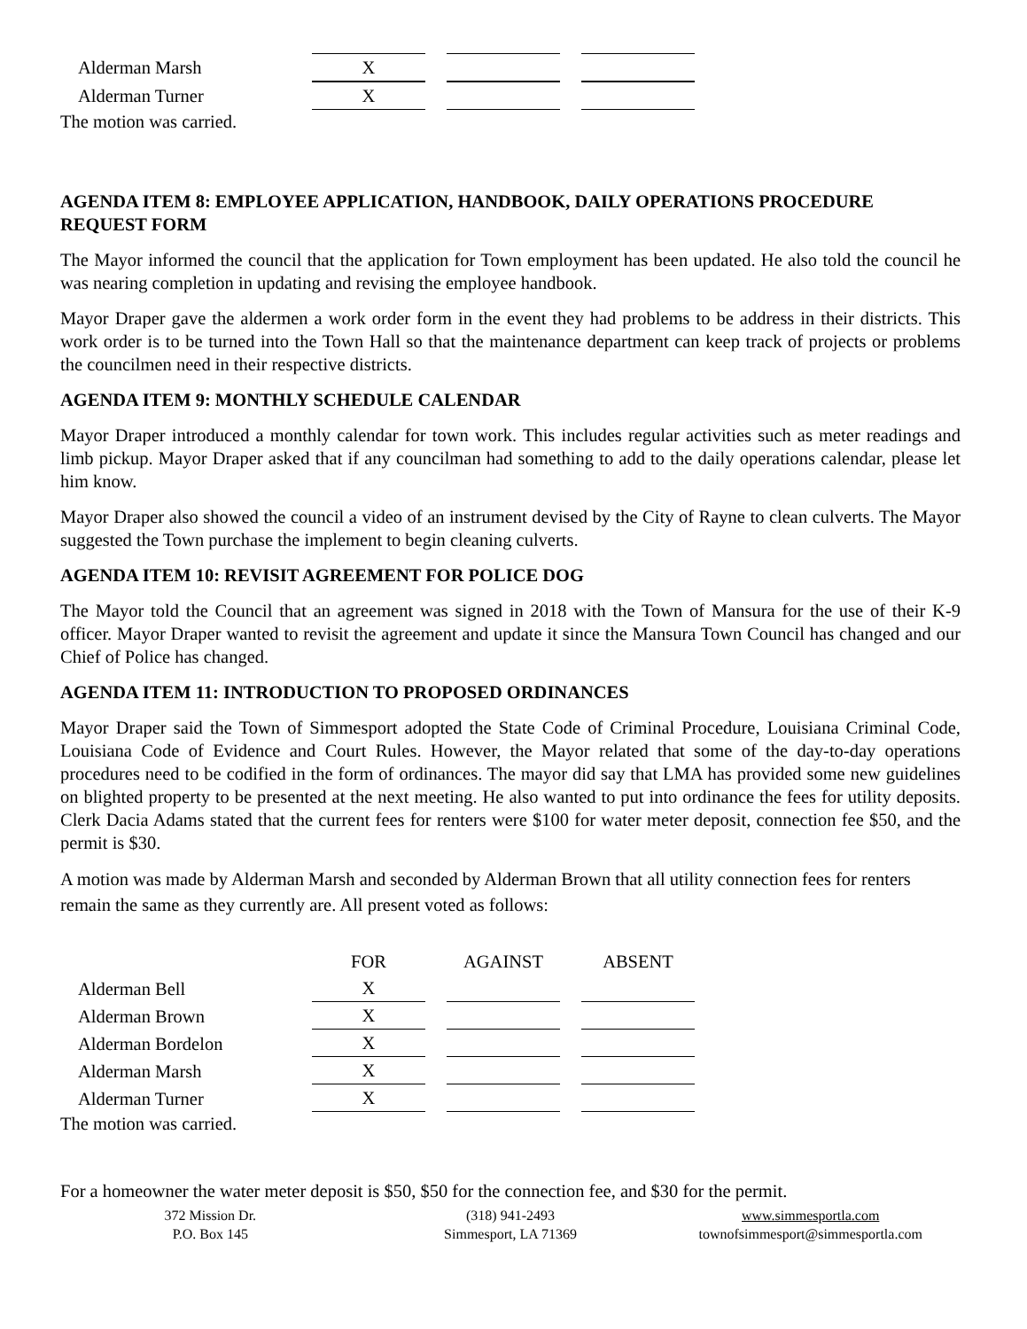| Alderman Marsh | X | | |
| Alderman Turner | X | | |
The motion was carried.
AGENDA ITEM 8: EMPLOYEE APPLICATION, HANDBOOK, DAILY OPERATIONS PROCEDURE REQUEST FORM
The Mayor informed the council that the application for Town employment has been updated. He also told the council he was nearing completion in updating and revising the employee handbook.
Mayor Draper gave the aldermen a work order form in the event they had problems to be address in their districts. This work order is to be turned into the Town Hall so that the maintenance department can keep track of projects or problems the councilmen need in their respective districts.
AGENDA ITEM 9: MONTHLY SCHEDULE CALENDAR
Mayor Draper introduced a monthly calendar for town work. This includes regular activities such as meter readings and limb pickup. Mayor Draper asked that if any councilman had something to add to the daily operations calendar, please let him know.
Mayor Draper also showed the council a video of an instrument devised by the City of Rayne to clean culverts. The Mayor suggested the Town purchase the implement to begin cleaning culverts.
AGENDA ITEM 10: REVISIT AGREEMENT FOR POLICE DOG
The Mayor told the Council that an agreement was signed in 2018 with the Town of Mansura for the use of their K-9 officer. Mayor Draper wanted to revisit the agreement and update it since the Mansura Town Council has changed and our Chief of Police has changed.
AGENDA ITEM 11: INTRODUCTION TO PROPOSED ORDINANCES
Mayor Draper said the Town of Simmesport adopted the State Code of Criminal Procedure, Louisiana Criminal Code, Louisiana Code of Evidence and Court Rules. However, the Mayor related that some of the day-to-day operations procedures need to be codified in the form of ordinances. The mayor did say that LMA has provided some new guidelines on blighted property to be presented at the next meeting. He also wanted to put into ordinance the fees for utility deposits. Clerk Dacia Adams stated that the current fees for renters were $100 for water meter deposit, connection fee $50, and the permit is $30.
A motion was made by Alderman Marsh and seconded by Alderman Brown that all utility connection fees for renters remain the same as they currently are. All present voted as follows:
| | FOR | AGAINST | ABSENT |
| Alderman Bell | X | | |
| Alderman Brown | X | | |
| Alderman Bordelon | X | | |
| Alderman Marsh | X | | |
| Alderman Turner | X | | |
The motion was carried.
For a homeowner the water meter deposit is $50, $50 for the connection fee, and $30 for the permit.
372 Mission Dr.
P.O. Box 145
(318) 941-2493
Simmesport, LA 71369
www.simmesportla.com
townofsimmesport@simmesportla.com